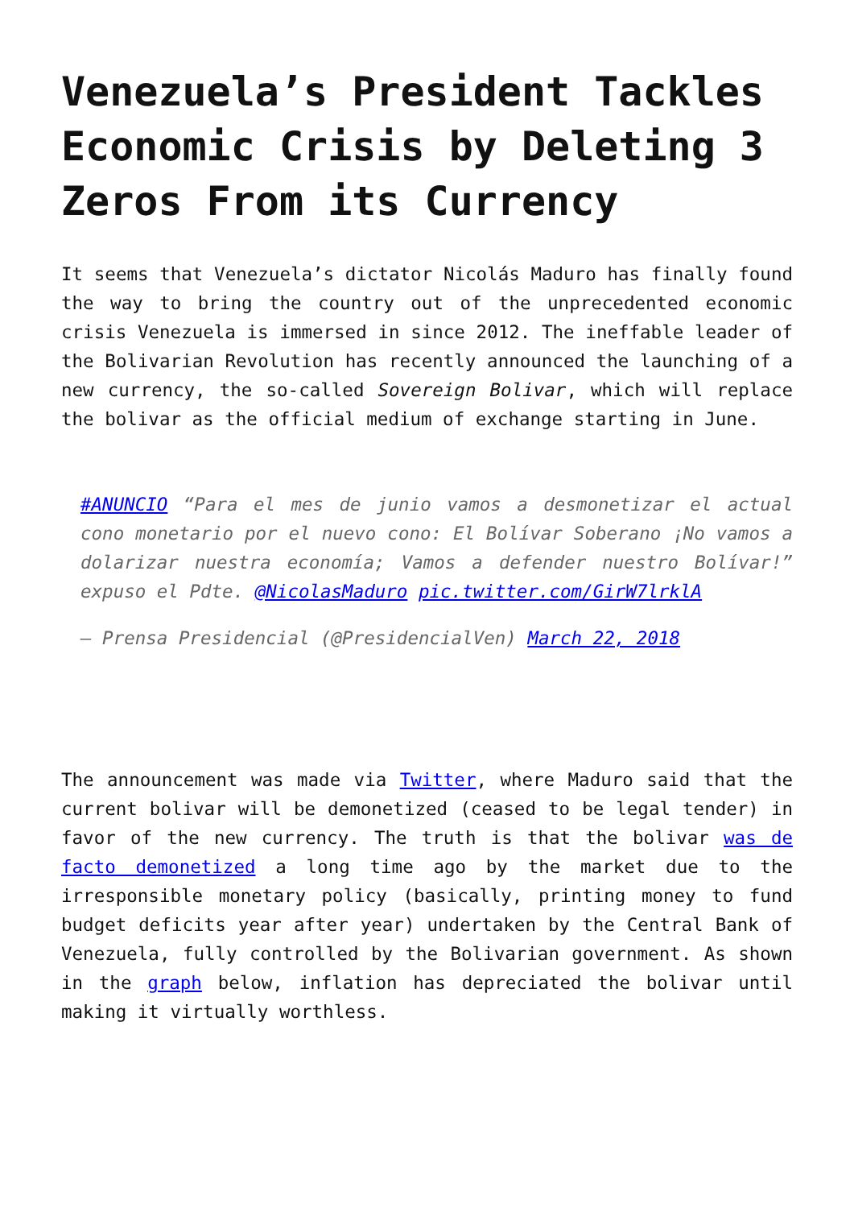Venezuela’s President Tackles Economic Crisis by Deleting 3 Zeros From its Currency
It seems that Venezuela’s dictator Nicolás Maduro has finally found the way to bring the country out of the unprecedented economic crisis Venezuela is immersed in since 2012. The ineffable leader of the Bolivarian Revolution has recently announced the launching of a new currency, the so-called Sovereign Bolivar, which will replace the bolivar as the official medium of exchange starting in June.
#ANUNCIO “Para el mes de junio vamos a desmonetizar el actual cono monetario por el nuevo cono: El Bolívar Soberano ¡No vamos a dolarizar nuestra economía; Vamos a defender nuestro Bolívar!” expuso el Pdte. @NicolasMaduro pic.twitter.com/GirW7lrklA
— Prensa Presidencial (@PresidencialVen) March 22, 2018
The announcement was made via Twitter, where Maduro said that the current bolivar will be demonetized (ceased to be legal tender) in favor of the new currency. The truth is that the bolivar was de facto demonetized a long time ago by the market due to the irresponsible monetary policy (basically, printing money to fund budget deficits year after year) undertaken by the Central Bank of Venezuela, fully controlled by the Bolivarian government. As shown in the graph below, inflation has depreciated the bolivar until making it virtually worthless.